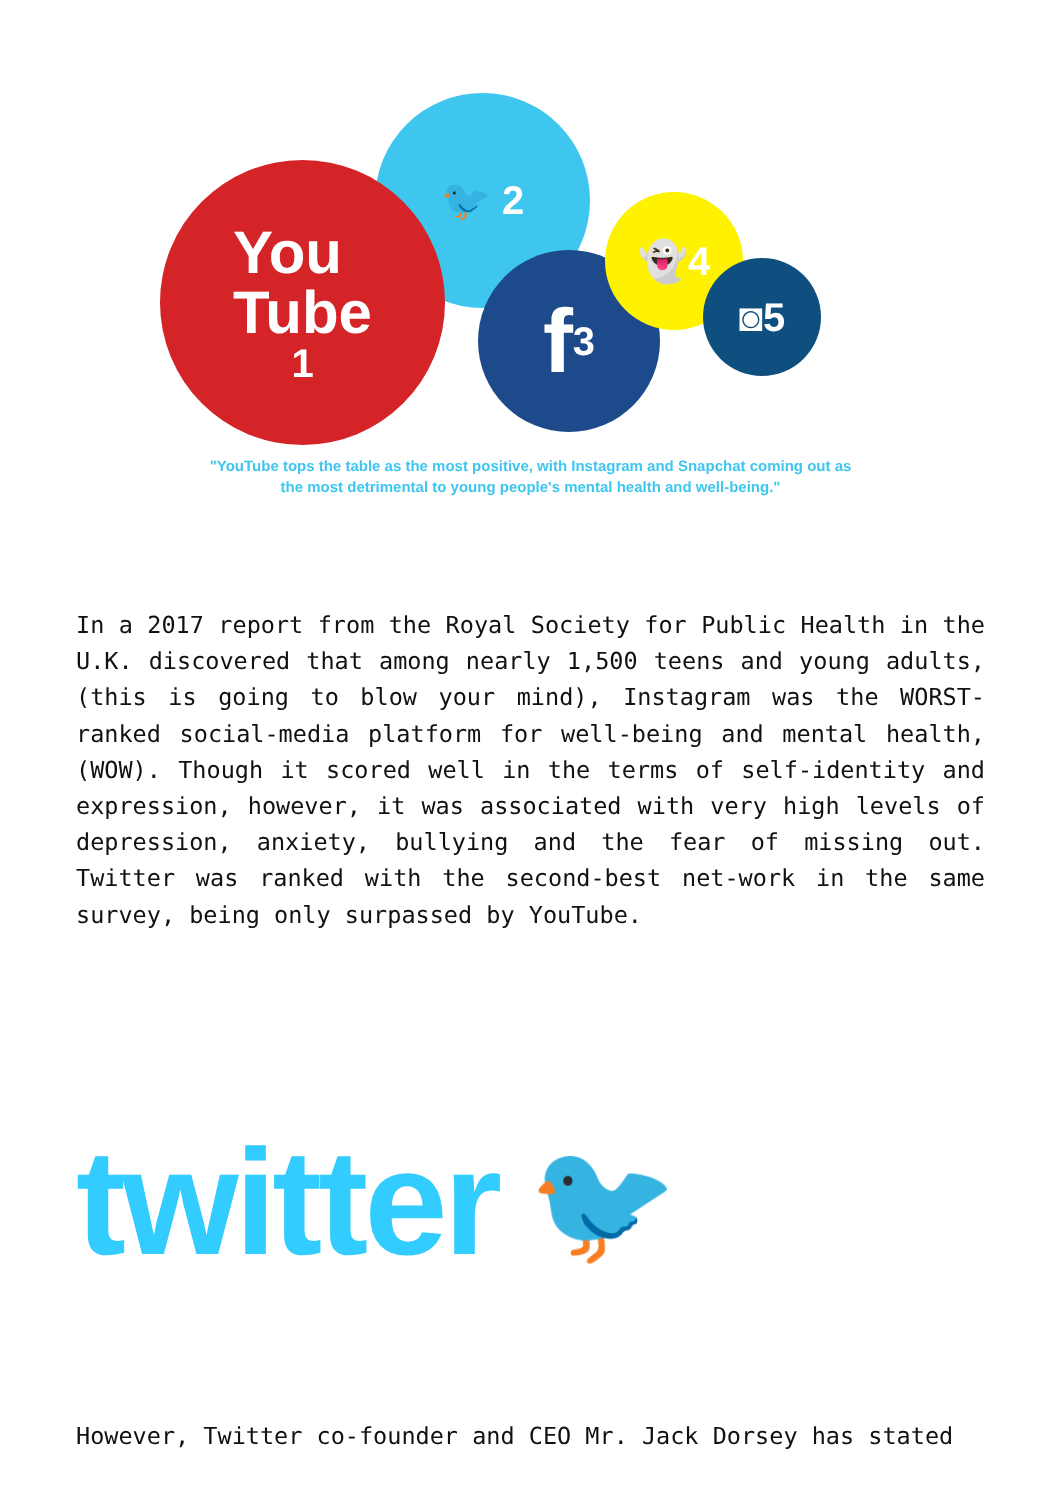🐦 2
You
Tube
1
f 3
👻4
◙5
"YouTube tops the table as the most positive, with Instagram and Snapchat coming out as
the most detrimental to young people's mental health and well-being."
In a 2017 report from the Royal Society for Public Health in the U.K. discovered that among nearly 1,500 teens and young adults, (this is going to blow your mind), Instagram was the WORST-ranked social-media platform for well-being and mental health, (WOW). Though it scored well in the terms of self-identity and expression, however, it was associated with very high levels of depression, anxiety, bullying and the fear of missing out. Twitter was ranked with the second-best net-work in the same survey, being only surpassed by YouTube.
twitter 🐦
However, Twitter co-founder and CEO Mr. Jack Dorsey has stated